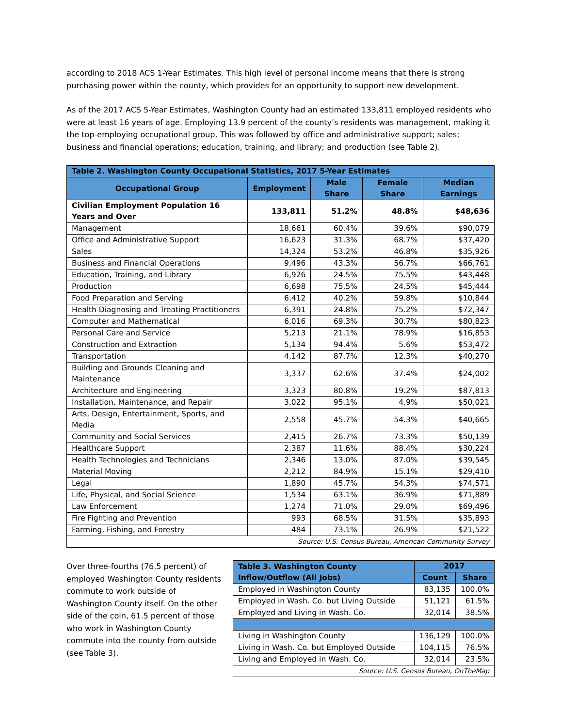according to 2018 ACS 1-Year Estimates. This high level of personal income means that there is strong purchasing power within the county, which provides for an opportunity to support new development.
As of the 2017 ACS 5-Year Estimates, Washington County had an estimated 133,811 employed residents who were at least 16 years of age. Employing 13.9 percent of the county’s residents was management, making it the top-employing occupational group. This was followed by office and administrative support; sales; business and financial operations; education, training, and library; and production (see Table 2).
| Table 2. Washington County Occupational Statistics, 2017 5-Year Estimates | | | | |
| Occupational Group | Employment | Male Share | Female Share | Median Earnings |
| Civilian Employment Population 16 Years and Over | 133,811 | 51.2% | 48.8% | $48,636 |
| Management | 18,661 | 60.4% | 39.6% | $90,079 |
| Office and Administrative Support | 16,623 | 31.3% | 68.7% | $37,420 |
| Sales | 14,324 | 53.2% | 46.8% | $35,926 |
| Business and Financial Operations | 9,496 | 43.3% | 56.7% | $66,761 |
| Education, Training, and Library | 6,926 | 24.5% | 75.5% | $43,448 |
| Production | 6,698 | 75.5% | 24.5% | $45,444 |
| Food Preparation and Serving | 6,412 | 40.2% | 59.8% | $10,844 |
| Health Diagnosing and Treating Practitioners | 6,391 | 24.8% | 75.2% | $72,347 |
| Computer and Mathematical | 6,016 | 69.3% | 30.7% | $80,823 |
| Personal Care and Service | 5,213 | 21.1% | 78.9% | $16,853 |
| Construction and Extraction | 5,134 | 94.4% | 5.6% | $53,472 |
| Transportation | 4,142 | 87.7% | 12.3% | $40,270 |
| Building and Grounds Cleaning and Maintenance | 3,337 | 62.6% | 37.4% | $24,002 |
| Architecture and Engineering | 3,323 | 80.8% | 19.2% | $87,813 |
| Installation, Maintenance, and Repair | 3,022 | 95.1% | 4.9% | $50,021 |
| Arts, Design, Entertainment, Sports, and Media | 2,558 | 45.7% | 54.3% | $40,665 |
| Community and Social Services | 2,415 | 26.7% | 73.3% | $50,139 |
| Healthcare Support | 2,387 | 11.6% | 88.4% | $30,224 |
| Health Technologies and Technicians | 2,346 | 13.0% | 87.0% | $39,545 |
| Material Moving | 2,212 | 84.9% | 15.1% | $29,410 |
| Legal | 1,890 | 45.7% | 54.3% | $74,571 |
| Life, Physical, and Social Science | 1,534 | 63.1% | 36.9% | $71,889 |
| Law Enforcement | 1,274 | 71.0% | 29.0% | $69,496 |
| Fire Fighting and Prevention | 993 | 68.5% | 31.5% | $35,893 |
| Farming, Fishing, and Forestry | 484 | 73.1% | 26.9% | $21,522 |
| Source: U.S. Census Bureau, American Community Survey | | | | |
Over three-fourths (76.5 percent) of employed Washington County residents commute to work outside of Washington County itself. On the other side of the coin, 61.5 percent of those who work in Washington County commute into the county from outside (see Table 3).
| Table 3. Washington County Inflow/Outflow (All Jobs) | 2017 | |
| | Count | Share |
| Employed in Washington County | 83,135 | 100.0% |
| Employed in Wash. Co. but Living Outside | 51,121 | 61.5% |
| Employed and Living in Wash. Co. | 32,014 | 38.5% |
| Living in Washington County | 136,129 | 100.0% |
| Living in Wash. Co. but Employed Outside | 104,115 | 76.5% |
| Living and Employed in Wash. Co. | 32,014 | 23.5% |
| Source: U.S. Census Bureau, OnTheMap | | |